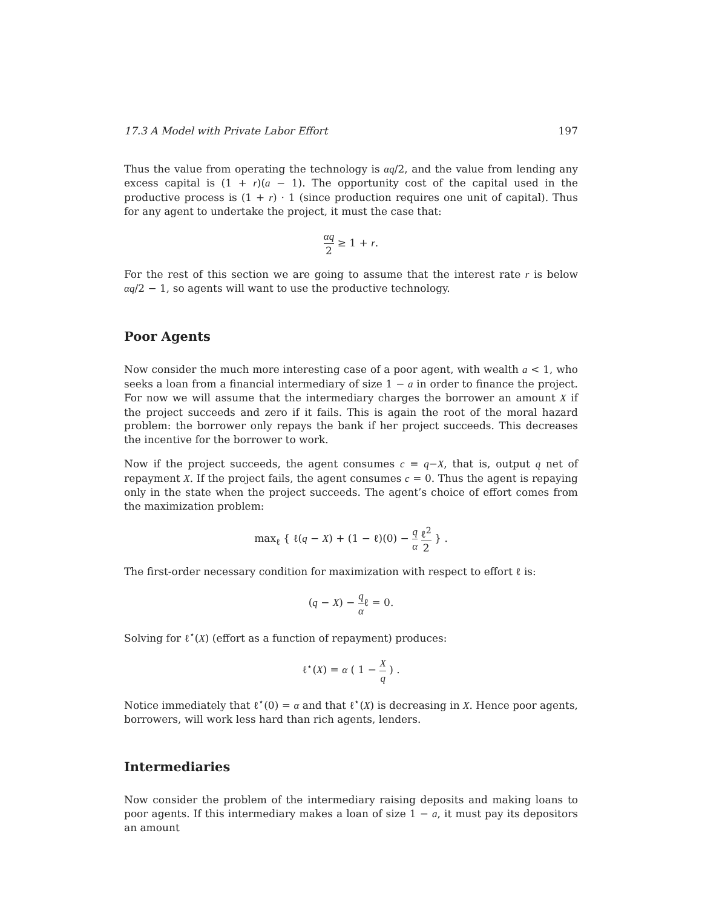17.3 A Model with Private Labor Effort 197
Thus the value from operating the technology is αq/2, and the value from lending any excess capital is (1 + r)(a − 1). The opportunity cost of the capital used in the productive process is (1 + r) · 1 (since production requires one unit of capital). Thus for any agent to undertake the project, it must the case that:
αq 2 ≥ 1 + r.
For the rest of this section we are going to assume that the interest rate r is below αq/2 − 1, so agents will want to use the productive technology.
Poor Agents
Now consider the much more interesting case of a poor agent, with wealth a < 1, who seeks a loan from a financial intermediary of size 1 − a in order to finance the project. For now we will assume that the intermediary charges the borrower an amount X if the project succeeds and zero if it fails. This is again the root of the moral hazard problem: the borrower only repays the bank if her project succeeds. This decreases the incentive for the borrower to work.
Now if the project succeeds, the agent consumes c = q−X, that is, output q net of repayment X. If the project fails, the agent consumes c = 0. Thus the agent is repaying only in the state when the project succeeds. The agent’s choice of effort comes from the maximization problem:
max<sub>ℓ</sub> { ℓ(q − X) + (1 − ℓ)(0) − q α ℓ<sup>2</sup> 2 } .
The first-order necessary condition for maximization with respect to effort ℓ is:
(q − X) − q αℓ = 0.
Solving for ℓ<sup>⋆</sup>(X) (effort as a function of repayment) produces:
ℓ<sup>⋆</sup>(X) = α ( 1 − X q ) .
Notice immediately that ℓ<sup>⋆</sup>(0) = α and that ℓ<sup>⋆</sup>(X) is decreasing in X. Hence poor agents, borrowers, will work less hard than rich agents, lenders.
Intermediaries
Now consider the problem of the intermediary raising deposits and making loans to poor agents. If this intermediary makes a loan of size 1 − a, it must pay its depositors an amount